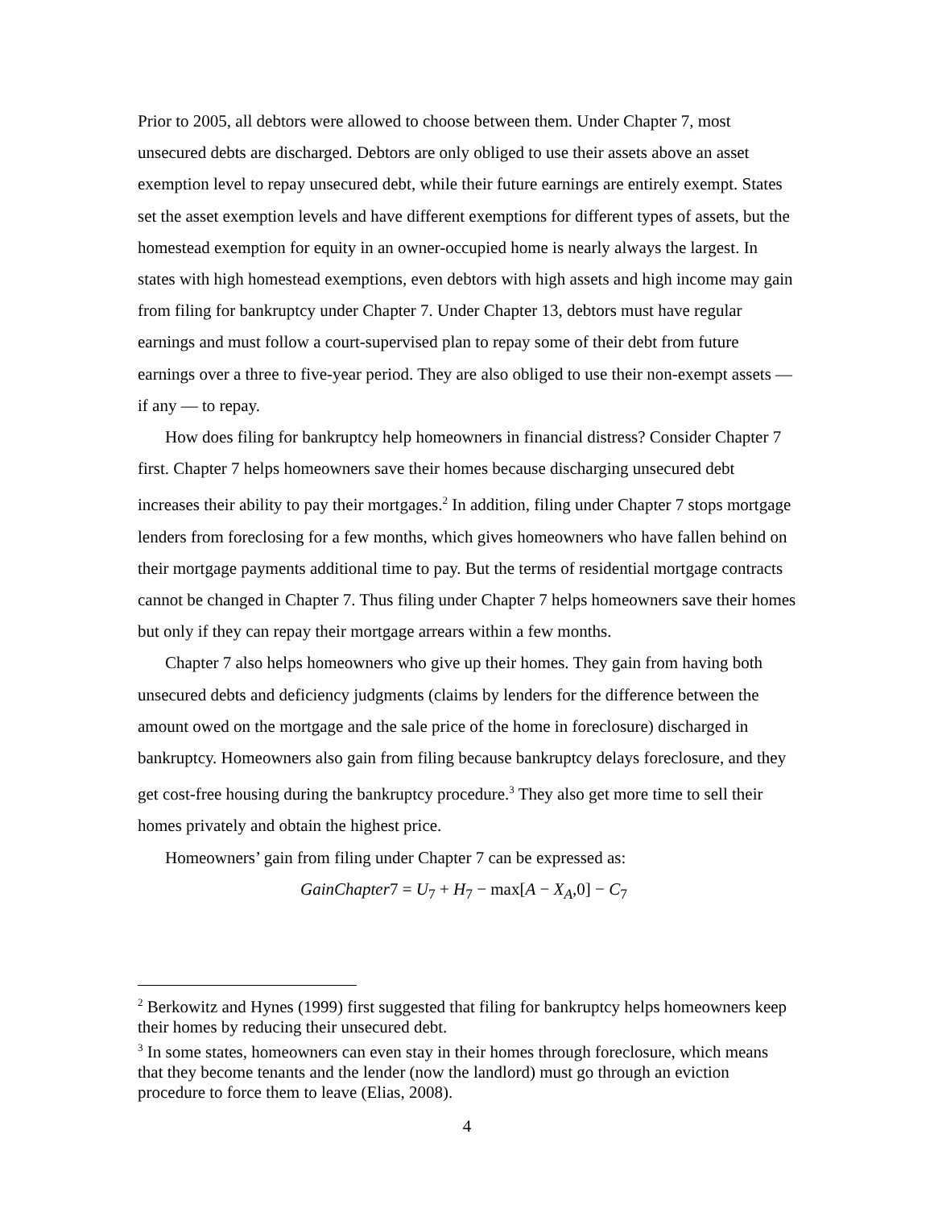Prior to 2005, all debtors were allowed to choose between them. Under Chapter 7, most unsecured debts are discharged. Debtors are only obliged to use their assets above an asset exemption level to repay unsecured debt, while their future earnings are entirely exempt. States set the asset exemption levels and have different exemptions for different types of assets, but the homestead exemption for equity in an owner-occupied home is nearly always the largest. In states with high homestead exemptions, even debtors with high assets and high income may gain from filing for bankruptcy under Chapter 7. Under Chapter 13, debtors must have regular earnings and must follow a court-supervised plan to repay some of their debt from future earnings over a three to five-year period. They are also obliged to use their non-exempt assets — if any — to repay.
How does filing for bankruptcy help homeowners in financial distress? Consider Chapter 7 first. Chapter 7 helps homeowners save their homes because discharging unsecured debt increases their ability to pay their mortgages.<sup>2</sup> In addition, filing under Chapter 7 stops mortgage lenders from foreclosing for a few months, which gives homeowners who have fallen behind on their mortgage payments additional time to pay. But the terms of residential mortgage contracts cannot be changed in Chapter 7. Thus filing under Chapter 7 helps homeowners save their homes but only if they can repay their mortgage arrears within a few months.
Chapter 7 also helps homeowners who give up their homes. They gain from having both unsecured debts and deficiency judgments (claims by lenders for the difference between the amount owed on the mortgage and the sale price of the home in foreclosure) discharged in bankruptcy. Homeowners also gain from filing because bankruptcy delays foreclosure, and they get cost-free housing during the bankruptcy procedure.<sup>3</sup> They also get more time to sell their homes privately and obtain the highest price.
Homeowners’ gain from filing under Chapter 7 can be expressed as:
GainChapter7 = U<sub>7</sub> + H<sub>7</sub> − max[A − X<sub>A</sub>,0] − C<sub>7</sub>
<sup>2</sup> Berkowitz and Hynes (1999) first suggested that filing for bankruptcy helps homeowners keep their homes by reducing their unsecured debt.
<sup>3</sup> In some states, homeowners can even stay in their homes through foreclosure, which means that they become tenants and the lender (now the landlord) must go through an eviction procedure to force them to leave (Elias, 2008).
4